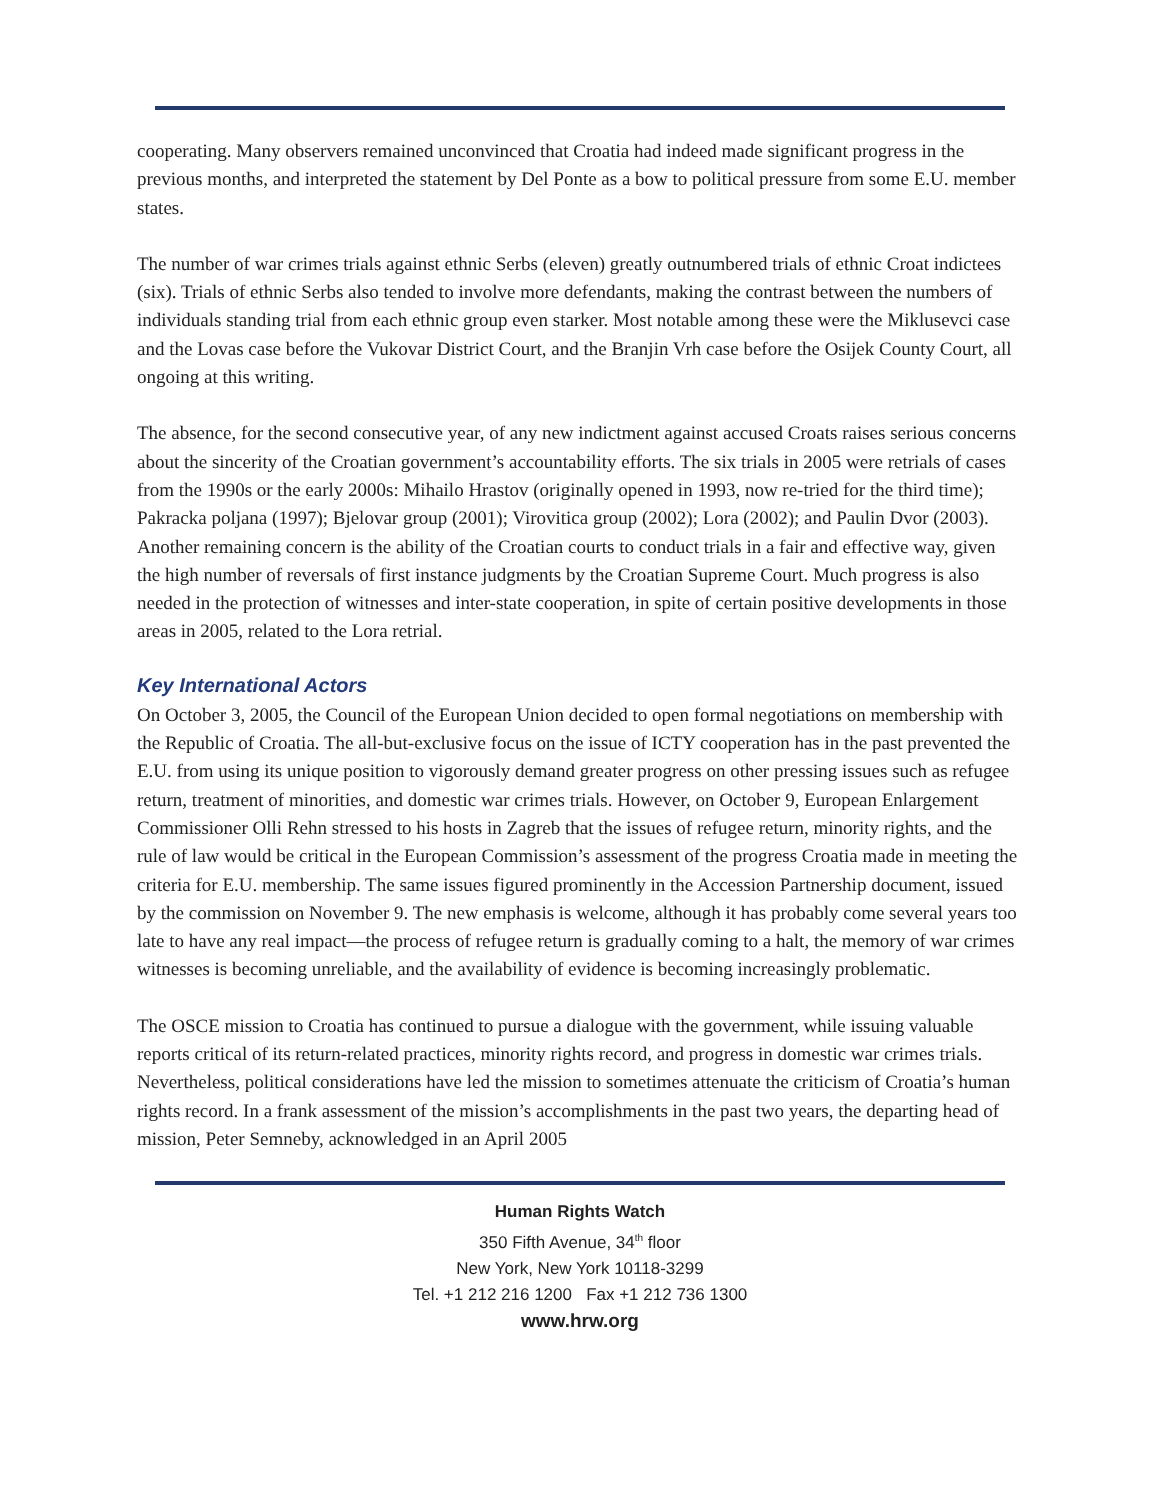cooperating. Many observers remained unconvinced that Croatia had indeed made significant progress in the previous months, and interpreted the statement by Del Ponte as a bow to political pressure from some E.U. member states.
The number of war crimes trials against ethnic Serbs (eleven) greatly outnumbered trials of ethnic Croat indictees (six). Trials of ethnic Serbs also tended to involve more defendants, making the contrast between the numbers of individuals standing trial from each ethnic group even starker. Most notable among these were the Miklusevci case and the Lovas case before the Vukovar District Court, and the Branjin Vrh case before the Osijek County Court, all ongoing at this writing.
The absence, for the second consecutive year, of any new indictment against accused Croats raises serious concerns about the sincerity of the Croatian government’s accountability efforts. The six trials in 2005 were retrials of cases from the 1990s or the early 2000s: Mihailo Hrastov (originally opened in 1993, now re-tried for the third time); Pakracka poljana (1997); Bjelovar group (2001); Virovitica group (2002); Lora (2002); and Paulin Dvor (2003). Another remaining concern is the ability of the Croatian courts to conduct trials in a fair and effective way, given the high number of reversals of first instance judgments by the Croatian Supreme Court. Much progress is also needed in the protection of witnesses and inter-state cooperation, in spite of certain positive developments in those areas in 2005, related to the Lora retrial.
Key International Actors
On October 3, 2005, the Council of the European Union decided to open formal negotiations on membership with the Republic of Croatia. The all-but-exclusive focus on the issue of ICTY cooperation has in the past prevented the E.U. from using its unique position to vigorously demand greater progress on other pressing issues such as refugee return, treatment of minorities, and domestic war crimes trials. However, on October 9, European Enlargement Commissioner Olli Rehn stressed to his hosts in Zagreb that the issues of refugee return, minority rights, and the rule of law would be critical in the European Commission’s assessment of the progress Croatia made in meeting the criteria for E.U. membership. The same issues figured prominently in the Accession Partnership document, issued by the commission on November 9. The new emphasis is welcome, although it has probably come several years too late to have any real impact—the process of refugee return is gradually coming to a halt, the memory of war crimes witnesses is becoming unreliable, and the availability of evidence is becoming increasingly problematic.
The OSCE mission to Croatia has continued to pursue a dialogue with the government, while issuing valuable reports critical of its return-related practices, minority rights record, and progress in domestic war crimes trials. Nevertheless, political considerations have led the mission to sometimes attenuate the criticism of Croatia’s human rights record. In a frank assessment of the mission’s accomplishments in the past two years, the departing head of mission, Peter Semneby, acknowledged in an April 2005
Human Rights Watch
350 Fifth Avenue, 34<sup>th</sup> floor
New York, New York 10118-3299
Tel. +1 212 216 1200 Fax +1 212 736 1300
www.hrw.org